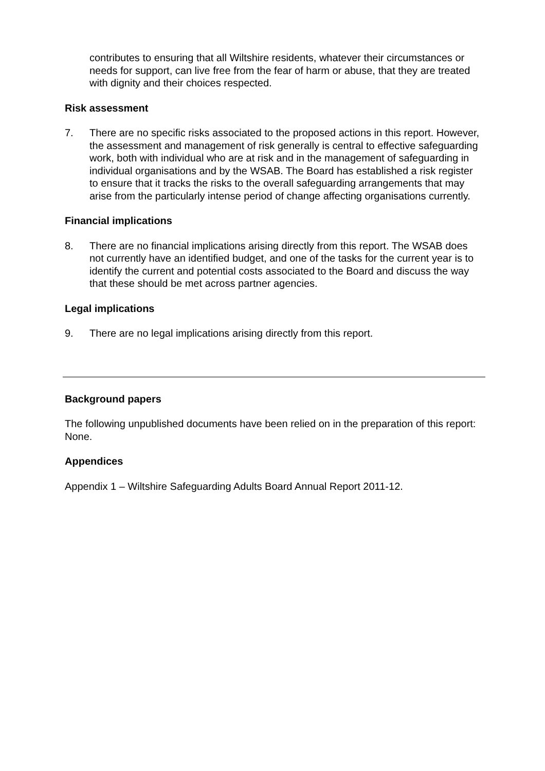contributes to ensuring that all Wiltshire residents, whatever their circumstances or needs for support, can live free from the fear of harm or abuse, that they are treated with dignity and their choices respected.
Risk assessment
7. There are no specific risks associated to the proposed actions in this report. However, the assessment and management of risk generally is central to effective safeguarding work, both with individual who are at risk and in the management of safeguarding in individual organisations and by the WSAB. The Board has established a risk register to ensure that it tracks the risks to the overall safeguarding arrangements that may arise from the particularly intense period of change affecting organisations currently.
Financial implications
8. There are no financial implications arising directly from this report. The WSAB does not currently have an identified budget, and one of the tasks for the current year is to identify the current and potential costs associated to the Board and discuss the way that these should be met across partner agencies.
Legal implications
9. There are no legal implications arising directly from this report.
Background papers
The following unpublished documents have been relied on in the preparation of this report: None.
Appendices
Appendix 1 – Wiltshire Safeguarding Adults Board Annual Report 2011-12.